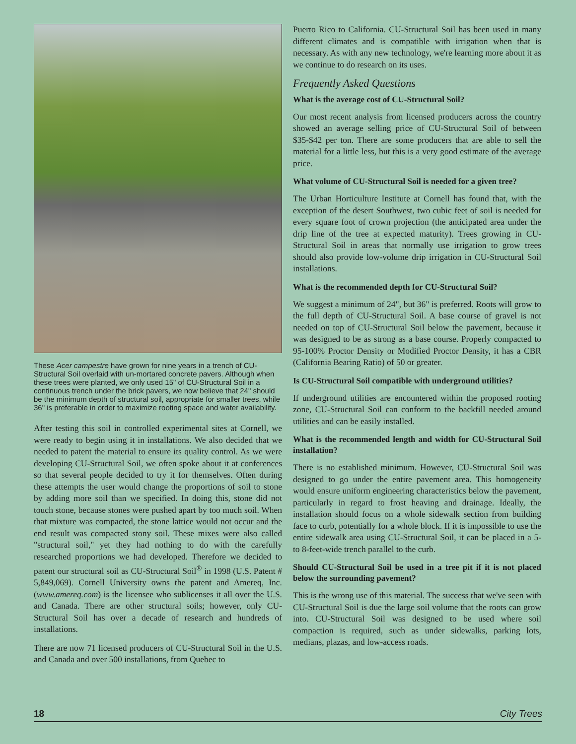These Acer campestre have grown for nine years in a trench of CU-Structural Soil overlaid with un-mortared concrete pavers. Although when these trees were planted, we only used 15" of CU-Structural Soil in a continuous trench under the brick pavers, we now believe that 24" should be the minimum depth of structural soil, appropriate for smaller trees, while 36" is preferable in order to maximize rooting space and water availability.
After testing this soil in controlled experimental sites at Cornell, we were ready to begin using it in installations. We also decided that we needed to patent the material to ensure its quality control. As we were developing CU-Structural Soil, we often spoke about it at conferences so that several people decided to try it for themselves. Often during these attempts the user would change the proportions of soil to stone by adding more soil than we specified. In doing this, stone did not touch stone, because stones were pushed apart by too much soil. When that mixture was compacted, the stone lattice would not occur and the end result was compacted stony soil. These mixes were also called "structural soil," yet they had nothing to do with the carefully researched proportions we had developed. Therefore we decided to patent our structural soil as CU-Structural Soil<sup>®</sup> in 1998 (U.S. Patent # 5,849,069). Cornell University owns the patent and Amereq, Inc. (www.amereq.com) is the licensee who sublicenses it all over the U.S. and Canada. There are other structural soils; however, only CU-Structural Soil has over a decade of research and hundreds of installations.
There are now 71 licensed producers of CU-Structural Soil in the U.S. and Canada and over 500 installations, from Quebec to
Puerto Rico to California. CU-Structural Soil has been used in many different climates and is compatible with irrigation when that is necessary. As with any new technology, we're learning more about it as we continue to do research on its uses.
Frequently Asked Questions
What is the average cost of CU-Structural Soil?
Our most recent analysis from licensed producers across the country showed an average selling price of CU-Structural Soil of between $35-$42 per ton. There are some producers that are able to sell the material for a little less, but this is a very good estimate of the average price.
What volume of CU-Structural Soil is needed for a given tree?
The Urban Horticulture Institute at Cornell has found that, with the exception of the desert Southwest, two cubic feet of soil is needed for every square foot of crown projection (the anticipated area under the drip line of the tree at expected maturity). Trees growing in CU-Structural Soil in areas that normally use irrigation to grow trees should also provide low-volume drip irrigation in CU-Structural Soil installations.
What is the recommended depth for CU-Structural Soil?
We suggest a minimum of 24", but 36" is preferred. Roots will grow to the full depth of CU-Structural Soil. A base course of gravel is not needed on top of CU-Structural Soil below the pavement, because it was designed to be as strong as a base course. Properly compacted to 95-100% Proctor Density or Modified Proctor Density, it has a CBR (California Bearing Ratio) of 50 or greater.
Is CU-Structural Soil compatible with underground utilities?
If underground utilities are encountered within the proposed rooting zone, CU-Structural Soil can conform to the backfill needed around utilities and can be easily installed.
What is the recommended length and width for CU-Structural Soil installation?
There is no established minimum. However, CU-Structural Soil was designed to go under the entire pavement area. This homogeneity would ensure uniform engineering characteristics below the pavement, particularly in regard to frost heaving and drainage. Ideally, the installation should focus on a whole sidewalk section from building face to curb, potentially for a whole block. If it is impossible to use the entire sidewalk area using CU-Structural Soil, it can be placed in a 5- to 8-feet-wide trench parallel to the curb.
Should CU-Structural Soil be used in a tree pit if it is not placed below the surrounding pavement?
This is the wrong use of this material. The success that we've seen with CU-Structural Soil is due the large soil volume that the roots can grow into. CU-Structural Soil was designed to be used where soil compaction is required, such as under sidewalks, parking lots, medians, plazas, and low-access roads.
18 City Trees